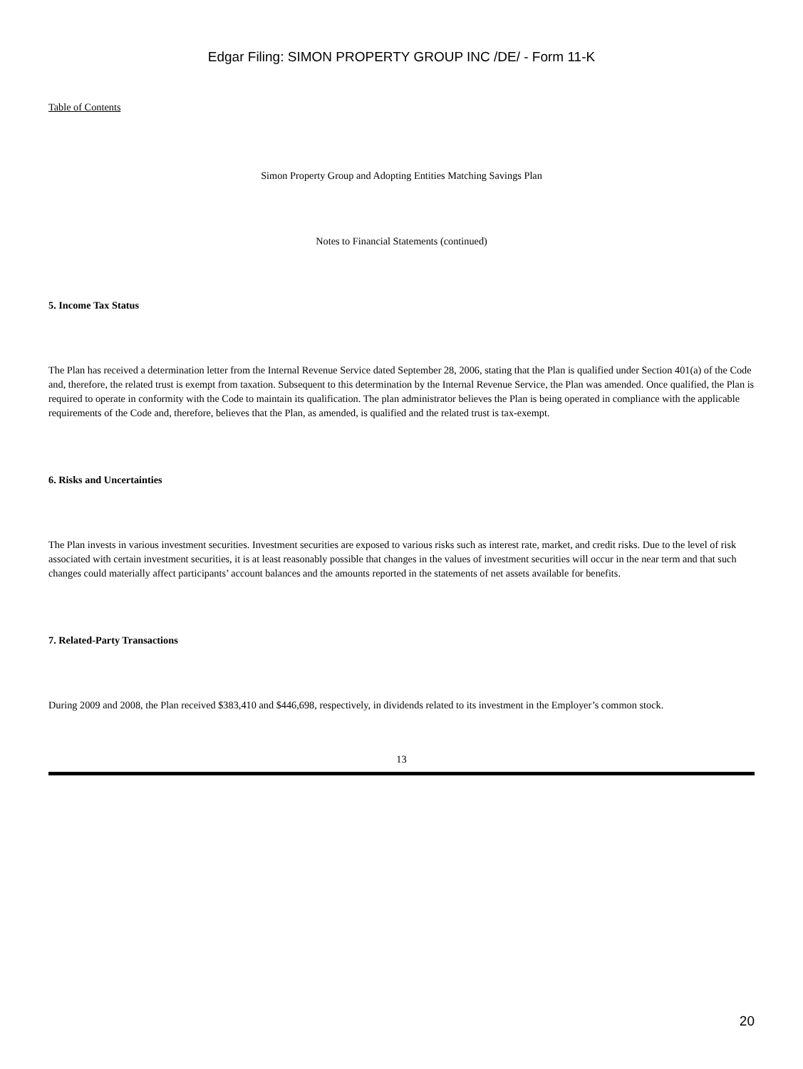Edgar Filing: SIMON PROPERTY GROUP INC /DE/ - Form 11-K
Table of Contents
Simon Property Group and Adopting Entities Matching Savings Plan
Notes to Financial Statements (continued)
5. Income Tax Status
The Plan has received a determination letter from the Internal Revenue Service dated September 28, 2006, stating that the Plan is qualified under Section 401(a) of the Code and, therefore, the related trust is exempt from taxation. Subsequent to this determination by the Internal Revenue Service, the Plan was amended. Once qualified, the Plan is required to operate in conformity with the Code to maintain its qualification. The plan administrator believes the Plan is being operated in compliance with the applicable requirements of the Code and, therefore, believes that the Plan, as amended, is qualified and the related trust is tax-exempt.
6. Risks and Uncertainties
The Plan invests in various investment securities. Investment securities are exposed to various risks such as interest rate, market, and credit risks. Due to the level of risk associated with certain investment securities, it is at least reasonably possible that changes in the values of investment securities will occur in the near term and that such changes could materially affect participants’ account balances and the amounts reported in the statements of net assets available for benefits.
7. Related-Party Transactions
During 2009 and 2008, the Plan received $383,410 and $446,698, respectively, in dividends related to its investment in the Employer’s common stock.
13
20